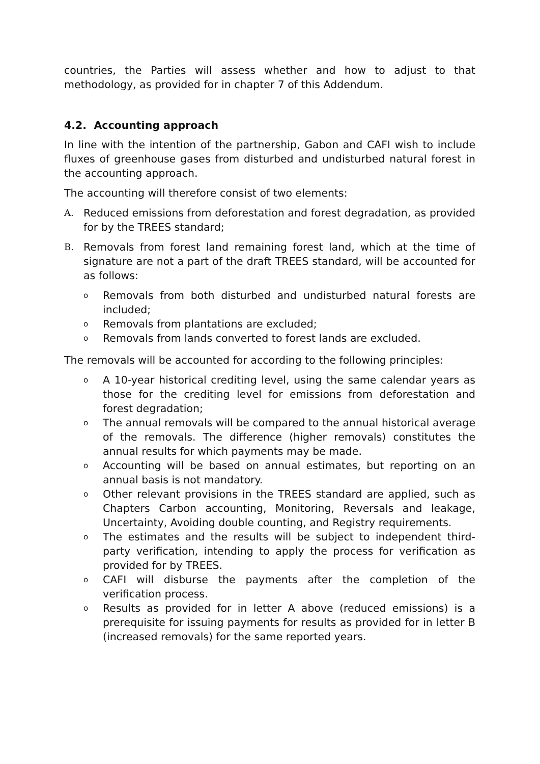countries, the Parties will assess whether and how to adjust to that methodology, as provided for in chapter 7 of this Addendum.
4.2. Accounting approach
In line with the intention of the partnership, Gabon and CAFI wish to include fluxes of greenhouse gases from disturbed and undisturbed natural forest in the accounting approach.
The accounting will therefore consist of two elements:
A. Reduced emissions from deforestation and forest degradation, as provided for by the TREES standard;
B. Removals from forest land remaining forest land, which at the time of signature are not a part of the draft TREES standard, will be accounted for as follows:
o Removals from both disturbed and undisturbed natural forests are included;
o Removals from plantations are excluded;
o Removals from lands converted to forest lands are excluded.
The removals will be accounted for according to the following principles:
o A 10-year historical crediting level, using the same calendar years as those for the crediting level for emissions from deforestation and forest degradation;
o The annual removals will be compared to the annual historical average of the removals. The difference (higher removals) constitutes the annual results for which payments may be made.
o Accounting will be based on annual estimates, but reporting on an annual basis is not mandatory.
o Other relevant provisions in the TREES standard are applied, such as Chapters Carbon accounting, Monitoring, Reversals and leakage, Uncertainty, Avoiding double counting, and Registry requirements.
o The estimates and the results will be subject to independent third-party verification, intending to apply the process for verification as provided for by TREES.
o CAFI will disburse the payments after the completion of the verification process.
o Results as provided for in letter A above (reduced emissions) is a prerequisite for issuing payments for results as provided for in letter B (increased removals) for the same reported years.